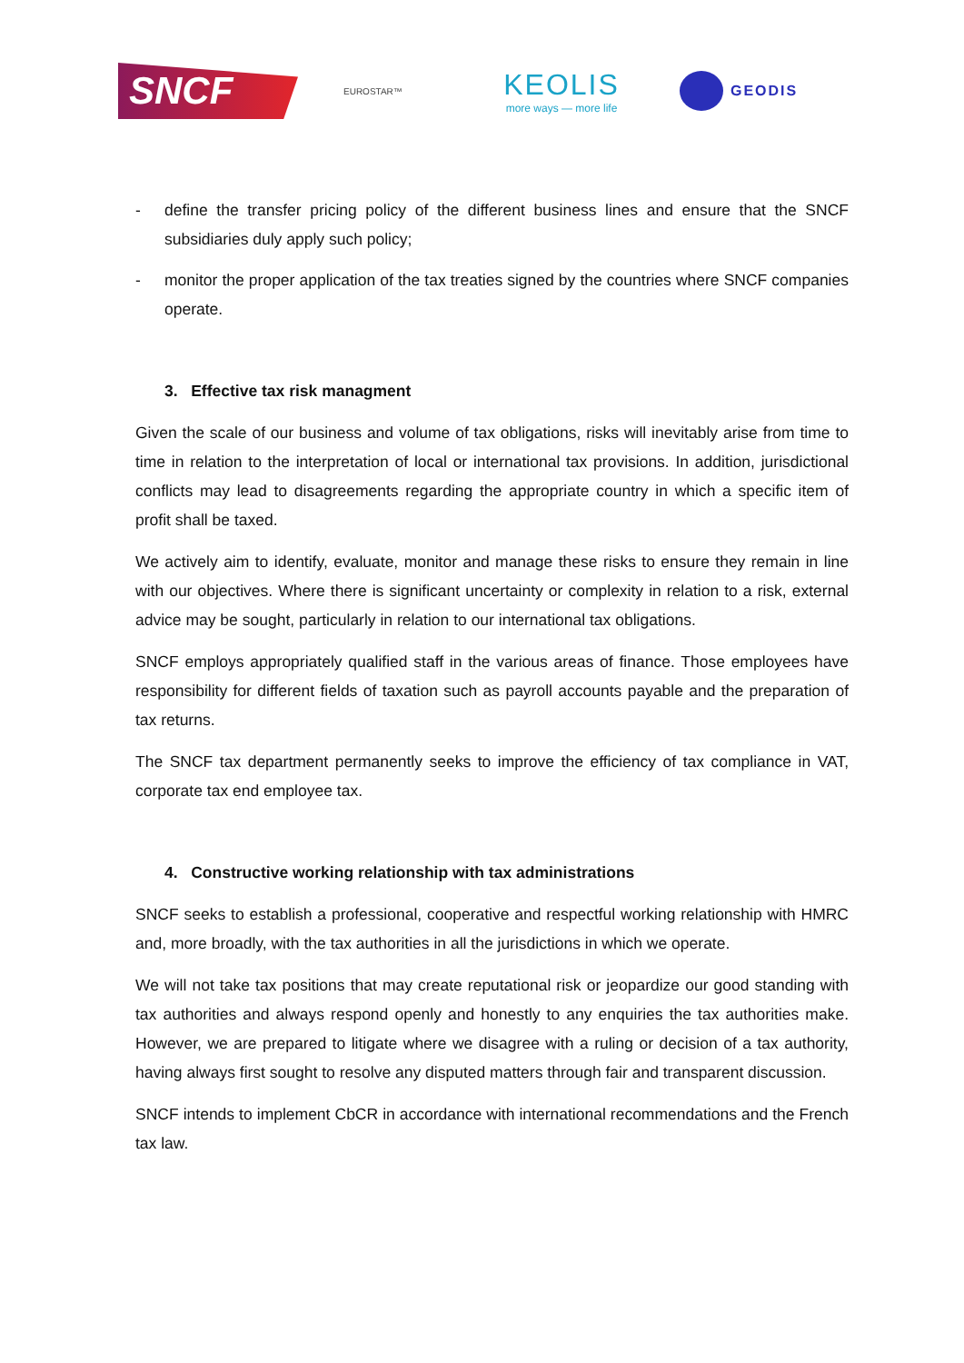SNCF
EUROSTAR™
KEOLIS
more ways — more life
GEODIS
- define the transfer pricing policy of the different business lines and ensure that the SNCF subsidiaries duly apply such policy;
- monitor the proper application of the tax treaties signed by the countries where SNCF companies operate.
3. Effective tax risk managment
Given the scale of our business and volume of tax obligations, risks will inevitably arise from time to time in relation to the interpretation of local or international tax provisions. In addition, jurisdictional conflicts may lead to disagreements regarding the appropriate country in which a specific item of profit shall be taxed.
We actively aim to identify, evaluate, monitor and manage these risks to ensure they remain in line with our objectives. Where there is significant uncertainty or complexity in relation to a risk, external advice may be sought, particularly in relation to our international tax obligations.
SNCF employs appropriately qualified staff in the various areas of finance. Those employees have responsibility for different fields of taxation such as payroll accounts payable and the preparation of tax returns.
The SNCF tax department permanently seeks to improve the efficiency of tax compliance in VAT, corporate tax end employee tax.
4. Constructive working relationship with tax administrations
SNCF seeks to establish a professional, cooperative and respectful working relationship with HMRC and, more broadly, with the tax authorities in all the jurisdictions in which we operate.
We will not take tax positions that may create reputational risk or jeopardize our good standing with tax authorities and always respond openly and honestly to any enquiries the tax authorities make. However, we are prepared to litigate where we disagree with a ruling or decision of a tax authority, having always first sought to resolve any disputed matters through fair and transparent discussion.
SNCF intends to implement CbCR in accordance with international recommendations and the French tax law.